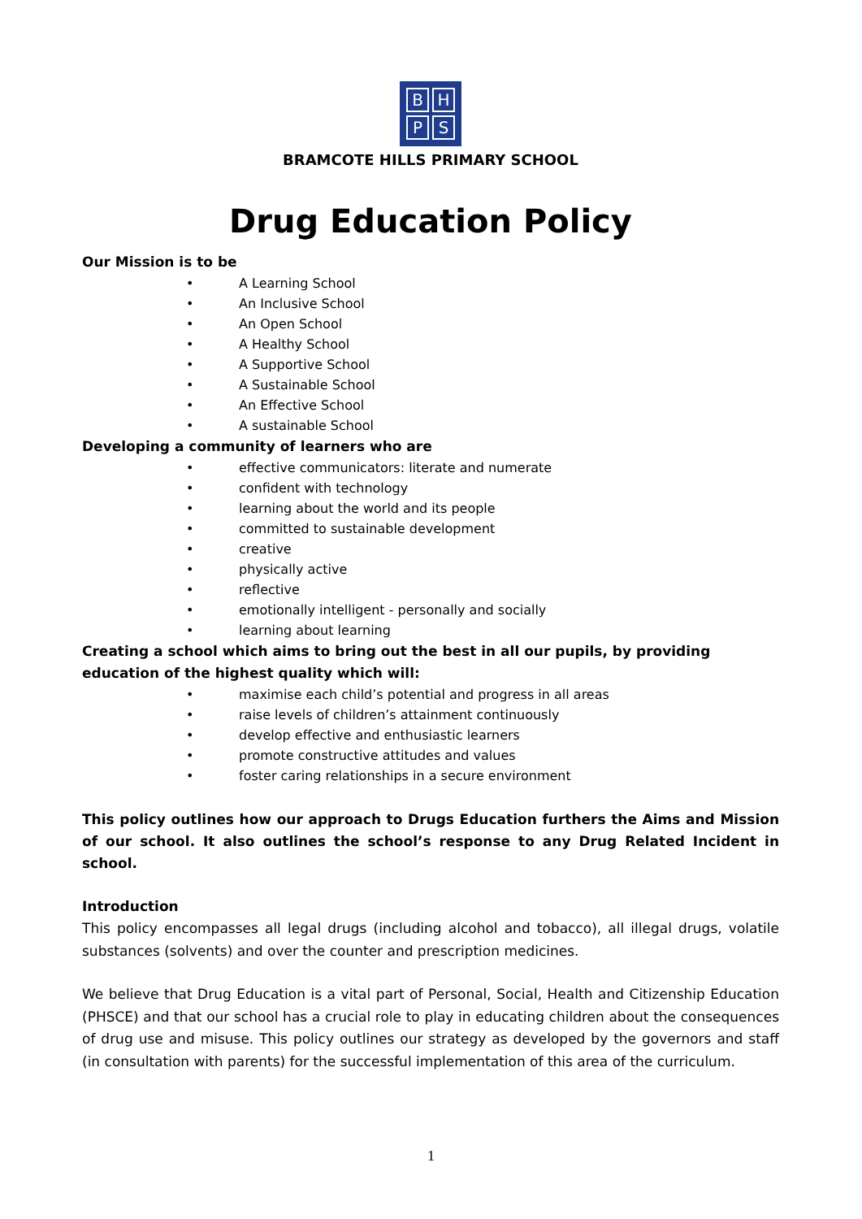BHPS
BRAMCOTE HILLS PRIMARY SCHOOL
Drug Education Policy
Our Mission is to be
• A Learning School
• An Inclusive School
• An Open School
• A Healthy School
• A Supportive School
• A Sustainable School
• An Effective School
• A sustainable School
Developing a community of learners who are
• effective communicators: literate and numerate
• confident with technology
• learning about the world and its people
• committed to sustainable development
• creative
• physically active
• reflective
• emotionally intelligent - personally and socially
• learning about learning
Creating a school which aims to bring out the best in all our pupils, by providing education of the highest quality which will:
• maximise each child’s potential and progress in all areas
• raise levels of children’s attainment continuously
• develop effective and enthusiastic learners
• promote constructive attitudes and values
• foster caring relationships in a secure environment
This policy outlines how our approach to Drugs Education furthers the Aims and Mission of our school. It also outlines the school’s response to any Drug Related Incident in school.
Introduction
This policy encompasses all legal drugs (including alcohol and tobacco), all illegal drugs, volatile substances (solvents) and over the counter and prescription medicines.
We believe that Drug Education is a vital part of Personal, Social, Health and Citizenship Education (PHSCE) and that our school has a crucial role to play in educating children about the consequences of drug use and misuse. This policy outlines our strategy as developed by the governors and staff (in consultation with parents) for the successful implementation of this area of the curriculum.
1